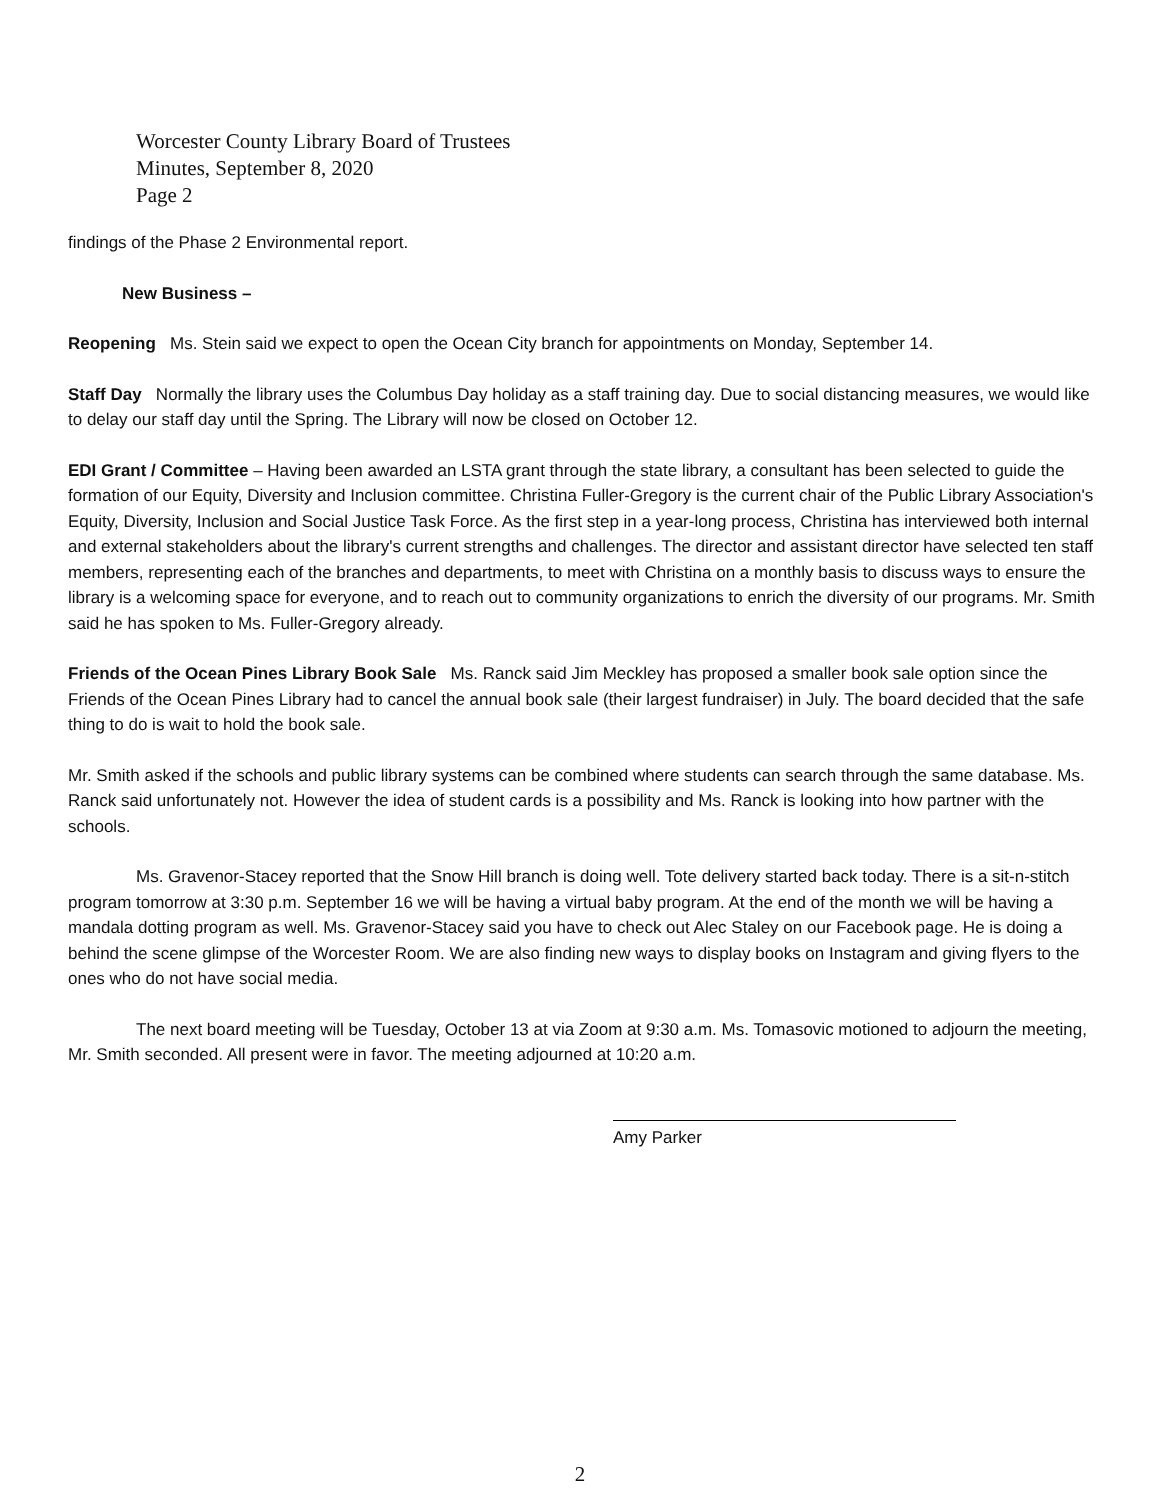Worcester County Library Board of Trustees
Minutes, September 8, 2020
Page 2
findings of the Phase 2 Environmental report.
New Business –
Reopening Ms. Stein said we expect to open the Ocean City branch for appointments on Monday, September 14.
Staff Day Normally the library uses the Columbus Day holiday as a staff training day. Due to social distancing measures, we would like to delay our staff day until the Spring. The Library will now be closed on October 12.
EDI Grant / Committee – Having been awarded an LSTA grant through the state library, a consultant has been selected to guide the formation of our Equity, Diversity and Inclusion committee. Christina Fuller-Gregory is the current chair of the Public Library Association's Equity, Diversity, Inclusion and Social Justice Task Force. As the first step in a year-long process, Christina has interviewed both internal and external stakeholders about the library's current strengths and challenges. The director and assistant director have selected ten staff members, representing each of the branches and departments, to meet with Christina on a monthly basis to discuss ways to ensure the library is a welcoming space for everyone, and to reach out to community organizations to enrich the diversity of our programs. Mr. Smith said he has spoken to Ms. Fuller-Gregory already.
Friends of the Ocean Pines Library Book Sale Ms. Ranck said Jim Meckley has proposed a smaller book sale option since the Friends of the Ocean Pines Library had to cancel the annual book sale (their largest fundraiser) in July. The board decided that the safe thing to do is wait to hold the book sale.
Mr. Smith asked if the schools and public library systems can be combined where students can search through the same database. Ms. Ranck said unfortunately not. However the idea of student cards is a possibility and Ms. Ranck is looking into how partner with the schools.
Ms. Gravenor-Stacey reported that the Snow Hill branch is doing well. Tote delivery started back today. There is a sit-n-stitch program tomorrow at 3:30 p.m. September 16 we will be having a virtual baby program. At the end of the month we will be having a mandala dotting program as well. Ms. Gravenor-Stacey said you have to check out Alec Staley on our Facebook page. He is doing a behind the scene glimpse of the Worcester Room. We are also finding new ways to display books on Instagram and giving flyers to the ones who do not have social media.
The next board meeting will be Tuesday, October 13 at via Zoom at 9:30 a.m. Ms. Tomasovic motioned to adjourn the meeting, Mr. Smith seconded. All present were in favor. The meeting adjourned at 10:20 a.m.
Amy Parker
2